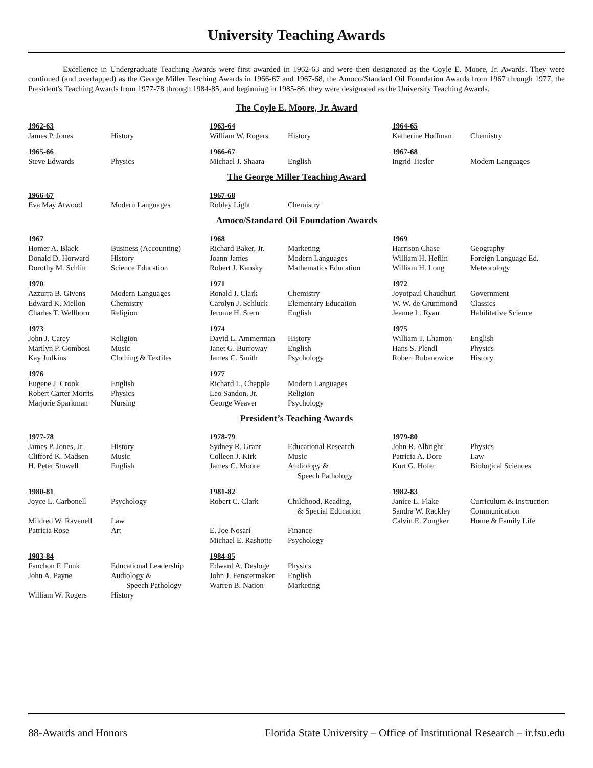University Teaching Awards
Excellence in Undergraduate Teaching Awards were first awarded in 1962-63 and were then designated as the Coyle E. Moore, Jr. Awards. They were continued (and overlapped) as the George Miller Teaching Awards in 1966-67 and 1967-68, the Amoco/Standard Oil Foundation Awards from 1967 through 1977, the President's Teaching Awards from 1977-78 through 1984-85, and beginning in 1985-86, they were designated as the University Teaching Awards.
The Coyle E. Moore, Jr. Award
| 1962-63 | | 1963-64 | | 1964-65 | |
| James P. Jones | History | William W. Rogers | History | Katherine Hoffman | Chemistry |
| 1965-66 | | 1966-67 | | 1967-68 | |
| Steve Edwards | Physics | Michael J. Shaara | English | Ingrid Tiesler | Modern Languages |
The George Miller Teaching Award
| 1966-67 | | 1967-68 | | | |
| Eva May Atwood | Modern Languages | Robley Light | Chemistry | | |
Amoco/Standard Oil Foundation Awards
| 1967 | | 1968 | | 1969 | |
| Homer A. Black | Business (Accounting) | Richard Baker, Jr. | Marketing | Harrison Chase | Geography |
| Donald D. Horward | History | Joann James | Modern Languages | William H. Heflin | Foreign Language Ed. |
| Dorothy M. Schlitt | Science Education | Robert J. Kansky | Mathematics Education | William H. Long | Meteorology |
| 1970 | | 1971 | | 1972 | |
| Azzurra B. Givens | Modern Languages | Ronald J. Clark | Chemistry | Joyotpaul Chaudhuri | Government |
| Edward K. Mellon | Chemistry | Carolyn J. Schluck | Elementary Education | W. W. de Grummond | Classics |
| Charles T. Wellborn | Religion | Jerome H. Stern | English | Jeanne L. Ryan | Habilitative Science |
| 1973 | | 1974 | | 1975 | |
| John J. Carey | Religion | David L. Ammerman | History | William T. Lhamon | English |
| Marilyn P. Gombosi | Music | Janet G. Burroway | English | Hans S. Plendl | Physics |
| Kay Judkins | Clothing & Textiles | James C. Smith | Psychology | Robert Rubanowice | History |
| 1976 | | 1977 | | | |
| Eugene J. Crook | English | Richard L. Chapple | Modern Languages | | |
| Robert Carter Morris | Physics | Leo Sandon, Jr. | Religion | | |
| Marjorie Sparkman | Nursing | George Weaver | Psychology | | |
President’s Teaching Awards
| 1977-78 | | 1978-79 | | 1979-80 | |
| James P. Jones, Jr. | History | Sydney R. Grant | Educational Research | John R. Albright | Physics |
| Clifford K. Madsen | Music | Colleen J. Kirk | Music | Patricia A. Dore | Law |
| H. Peter Stowell | English | James C. Moore | Audiology & Speech Pathology | Kurt G. Hofer | Biological Sciences |
| 1980-81 | | 1981-82 | | 1982-83 | |
| Joyce L. Carbonell | Psychology | Robert C. Clark | Childhood, Reading, & Special Education | Janice L. Flake Sandra W. Rackley | Curriculum & Instruction Communication |
| Mildred W. Ravenell Patricia Rose | Law Art | E. Joe Nosari Michael E. Rashotte | Finance Psychology | Calvin E. Zongker | Home & Family Life |
| 1983-84 | | 1984-85 | | | |
| Fanchon F. Funk | Educational Leadership | Edward A. Desloge | Physics | | |
| John A. Payne | Audiology & Speech Pathology | John J. Fenstermaker Warren B. Nation | English Marketing | | |
| William W. Rogers | History | | | | |
88-Awards and Honors Florida State University – Office of Institutional Research – ir.fsu.edu